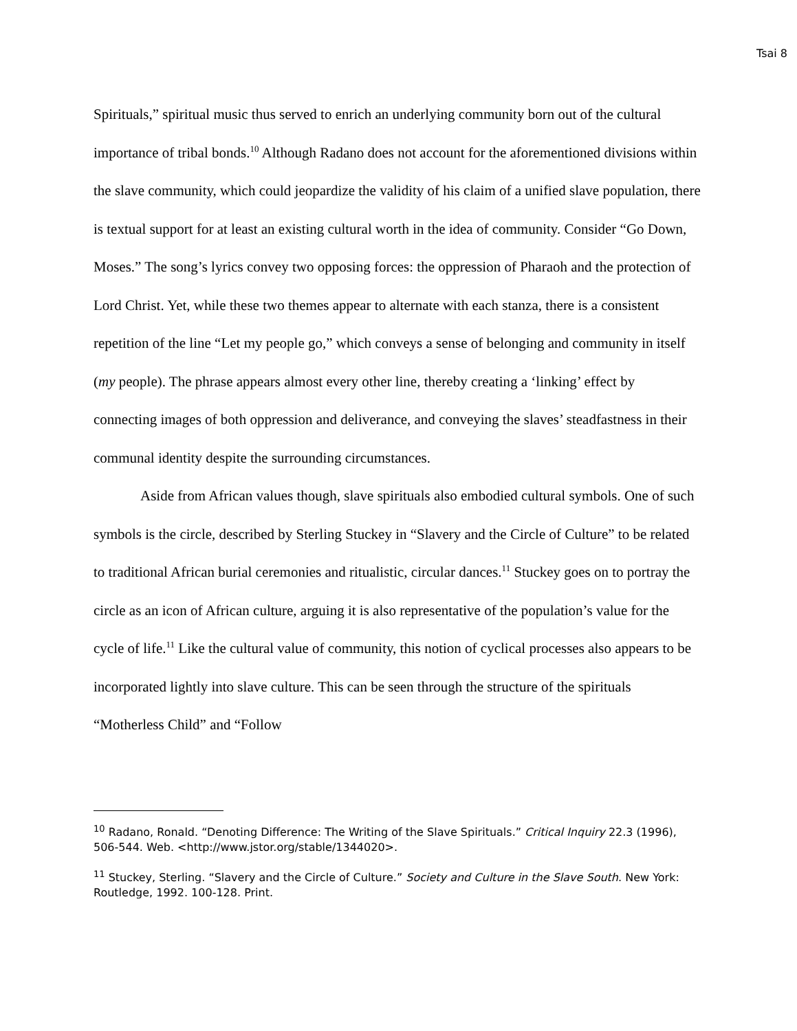Tsai 8
Spirituals,” spiritual music thus served to enrich an underlying community born out of the cultural importance of tribal bonds.<sup>10</sup> Although Radano does not account for the aforementioned divisions within the slave community, which could jeopardize the validity of his claim of a unified slave population, there is textual support for at least an existing cultural worth in the idea of community. Consider “Go Down, Moses.” The song’s lyrics convey two opposing forces: the oppression of Pharaoh and the protection of Lord Christ. Yet, while these two themes appear to alternate with each stanza, there is a consistent repetition of the line “Let my people go,” which conveys a sense of belonging and community in itself (my people). The phrase appears almost every other line, thereby creating a ‘linking’ effect by connecting images of both oppression and deliverance, and conveying the slaves’ steadfastness in their communal identity despite the surrounding circumstances.
Aside from African values though, slave spirituals also embodied cultural symbols. One of such symbols is the circle, described by Sterling Stuckey in “Slavery and the Circle of Culture” to be related to traditional African burial ceremonies and ritualistic, circular dances.<sup>11</sup> Stuckey goes on to portray the circle as an icon of African culture, arguing it is also representative of the population’s value for the cycle of life.<sup>11</sup> Like the cultural value of community, this notion of cyclical processes also appears to be incorporated lightly into slave culture. This can be seen through the structure of the spirituals “Motherless Child” and “Follow
<sup>10</sup> Radano, Ronald. “Denoting Difference: The Writing of the Slave Spirituals.” Critical Inquiry 22.3 (1996), 506-544. Web. <http://www.jstor.org/stable/1344020>.
<sup>11</sup> Stuckey, Sterling. “Slavery and the Circle of Culture.” Society and Culture in the Slave South. New York: Routledge, 1992. 100-128. Print.